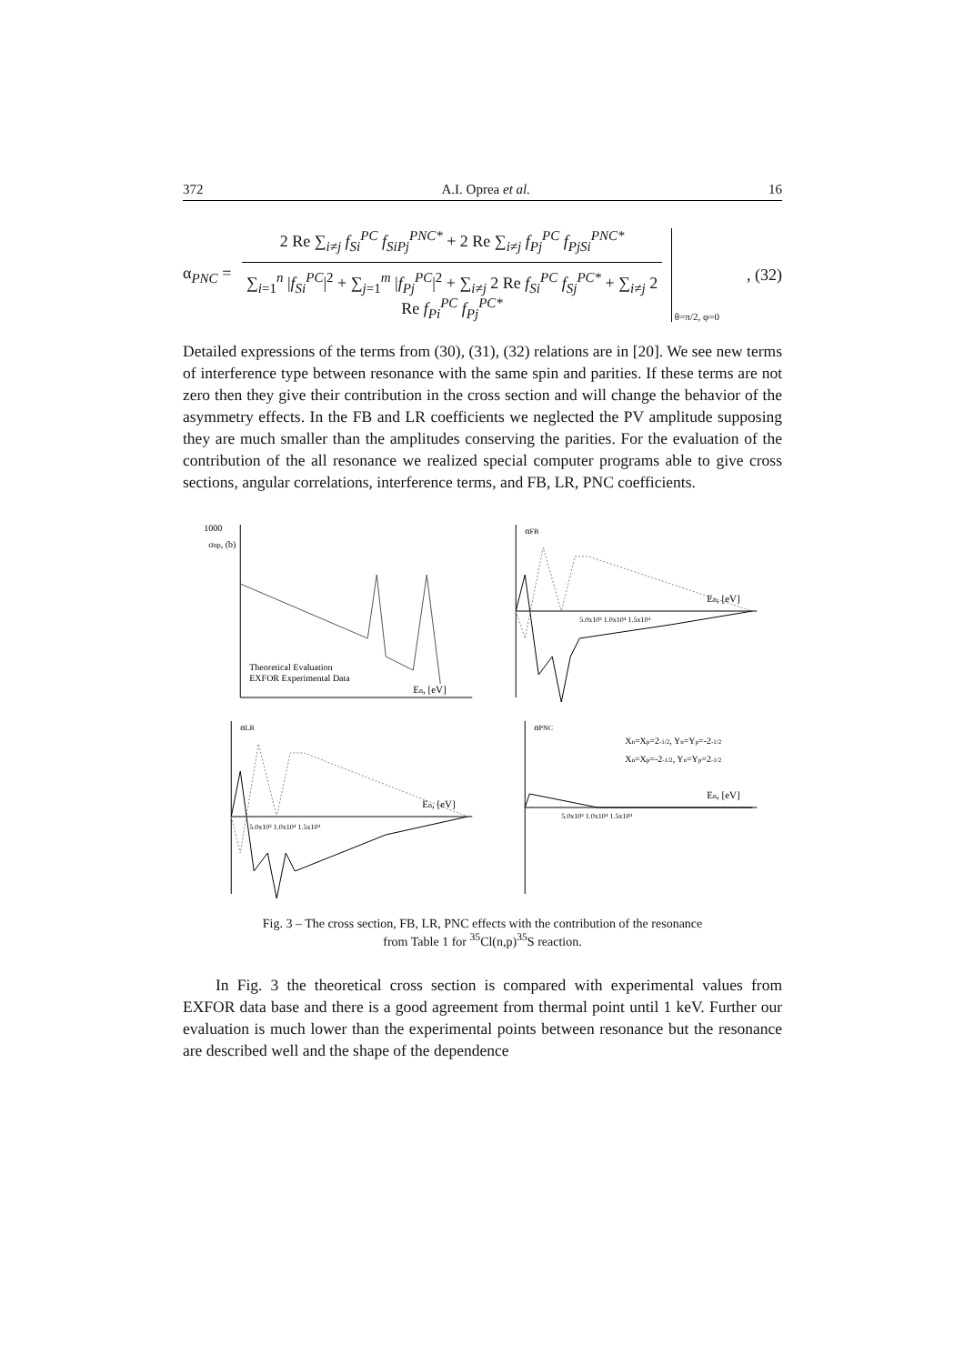372 A.I. Oprea et al. 16
α<sub>PNC</sub> =
2 Re ∑<sub>i≠j</sub> f<sub>Si</sub><sup>PC</sup> f<sub>SiPj</sub><sup>PNC*</sup> + 2 Re ∑<sub>i≠j</sub> f<sub>Pj</sub><sup>PC</sup> f<sub>PjSi</sub><sup>PNC*</sup>
∑<sub>i=1</sub><sup>n</sup> |f<sub>Si</sub><sup>PC</sup>|<sup>2</sup> + ∑<sub>j=1</sub><sup>m</sup> |f<sub>Pj</sub><sup>PC</sup>|<sup>2</sup> + ∑<sub>i≠j</sub> 2 Re f<sub>Si</sub><sup>PC</sup> f<sub>Sj</sub><sup>PC*</sup> + ∑<sub>i≠j</sub> 2 Re f<sub>Pi</sub><sup>PC</sup> f<sub>Pj</sub><sup>PC*</sup>
θ=π/2, φ=0 , (32)
Detailed expressions of the terms from (30), (31), (32) relations are in [20]. We see new terms of interference type between resonance with the same spin and parities. If these terms are not zero then they give their contribution in the cross section and will change the behavior of the asymmetry effects. In the FB and LR coefficients we neglected the PV amplitude supposing they are much smaller than the amplitudes conserving the parities. For the evaluation of the contribution of the all resonance we realized special computer programs able to give cross sections, angular correlations, interference terms, and FB, LR, PNC coefficients.
1000
Theoretical Evaluation
EXFOR Experimental Data
En, [eV]
σnp, (b)
αFB
En, [eV]
5.0x10³ 1.0x10⁴ 1.5x10⁴
αLR
En, [eV]
5.0x10³ 1.0x10⁴ 1.5x10⁴
αPNC
Xn=Xp=2-1/2, Yn=Yp=-2-1/2
Xn=Xp=-2-1/2, Yn=Yp=2-1/2
En, [eV]
5.0x10³ 1.0x10⁴ 1.5x10⁴
Fig. 3 – The cross section, FB, LR, PNC effects with the contribution of the resonance
from Table 1 for <sup>35</sup>Cl(n,p)<sup>35</sup>S reaction.
In Fig. 3 the theoretical cross section is compared with experimental values from EXFOR data base and there is a good agreement from thermal point until 1 keV. Further our evaluation is much lower than the experimental points between resonance but the resonance are described well and the shape of the dependence